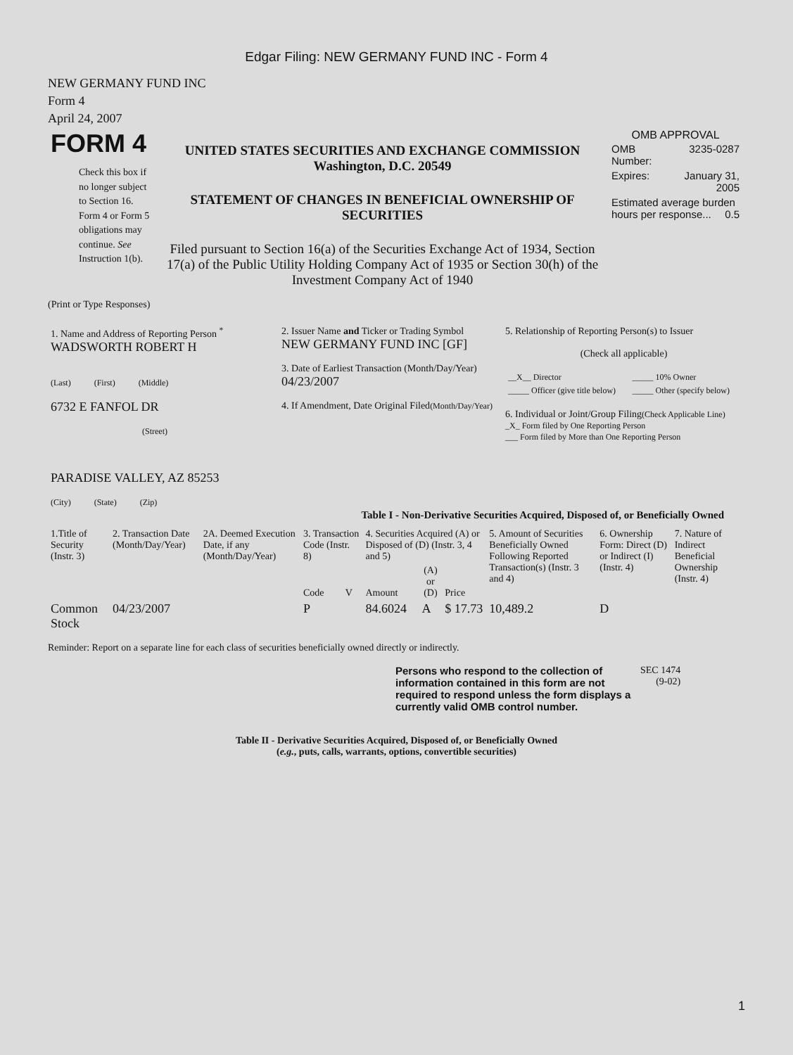Edgar Filing: NEW GERMANY FUND INC - Form 4
NEW GERMANY FUND INC
Form 4
April 24, 2007
| FORM 4 Check this box if no longer subject to Section 16. Form 4 or Form 5 obligations may continue. See Instruction 1(b). | UNITED STATES SECURITIES AND EXCHANGE COMMISSION Washington, D.C. 20549 STATEMENT OF CHANGES IN BENEFICIAL OWNERSHIP OF SECURITIES Filed pursuant to Section 16(a) of the Securities Exchange Act of 1934, Section 17(a) of the Public Utility Holding Company Act of 1935 or Section 30(h) of the Investment Company Act of 1940 | OMB APPROVAL / OMB Number: / 3235-0287 / / Expires: / January 31, 2005 / / Estimated average burden hours per response... 0.5 / / |
(Print or Type Responses)
| 1. Name and Address of Reporting Person <sup>*</sup> WADSWORTH ROBERT H (Last) (First) (Middle) 6732 E FANFOL DR (Street) PARADISE VALLEY, AZ 85253 (City) (State) (Zip) | 2. Issuer Name and Ticker or Trading Symbol NEW GERMANY FUND INC [GF] 3. Date of Earliest Transaction (Month/Day/Year) 04/23/2007 4. If Amendment, Date Original Filed (Month/Day/Year) | 5. Relationship of Reporting Person(s) to Issuer (Check all applicable) / __X__ Director / _____ 10% Owner / / _____ Officer (give title below) / _____ Other (specify below) / 6. Individual or Joint/Group Filing (Check Applicable Line) _X_ Form filed by One Reporting Person ___ Form filed by More than One Reporting Person |
Table I - Non-Derivative Securities Acquired, Disposed of, or Beneficially Owned
| 1.Title of Security (Instr. 3) | 2. Transaction Date (Month/Day/Year) | 2A. Deemed Execution Date, if any (Month/Day/Year) | 3. Transaction Code (Instr. 8) | | 4. Securities Acquired (A) or Disposed of (D) (Instr. 3, 4 and 5) | | | 5. Amount of Securities Beneficially Owned Following Reported Transaction(s) (Instr. 3 and 4) | 6. Ownership Form: Direct (D) or Indirect (I) (Instr. 4) | 7. Nature of Indirect Beneficial Ownership (Instr. 4) |
| --- | --- | --- | --- | --- | --- | --- | --- | --- | --- | --- |
| | | | Code | V | Amount | (A) or (D) | Price | | | |
| Common Stock | 04/23/2007 | | P | | 84.6024 | A | $ 17.73 | 10,489.2 | D | |
Reminder: Report on a separate line for each class of securities beneficially owned directly or indirectly.
| Persons who respond to the collection of information contained in this form are not required to respond unless the form displays a currently valid OMB control number. | SEC 1474 (9-02) |
Table II - Derivative Securities Acquired, Disposed of, or Beneficially Owned
(e.g., puts, calls, warrants, options, convertible securities)
1